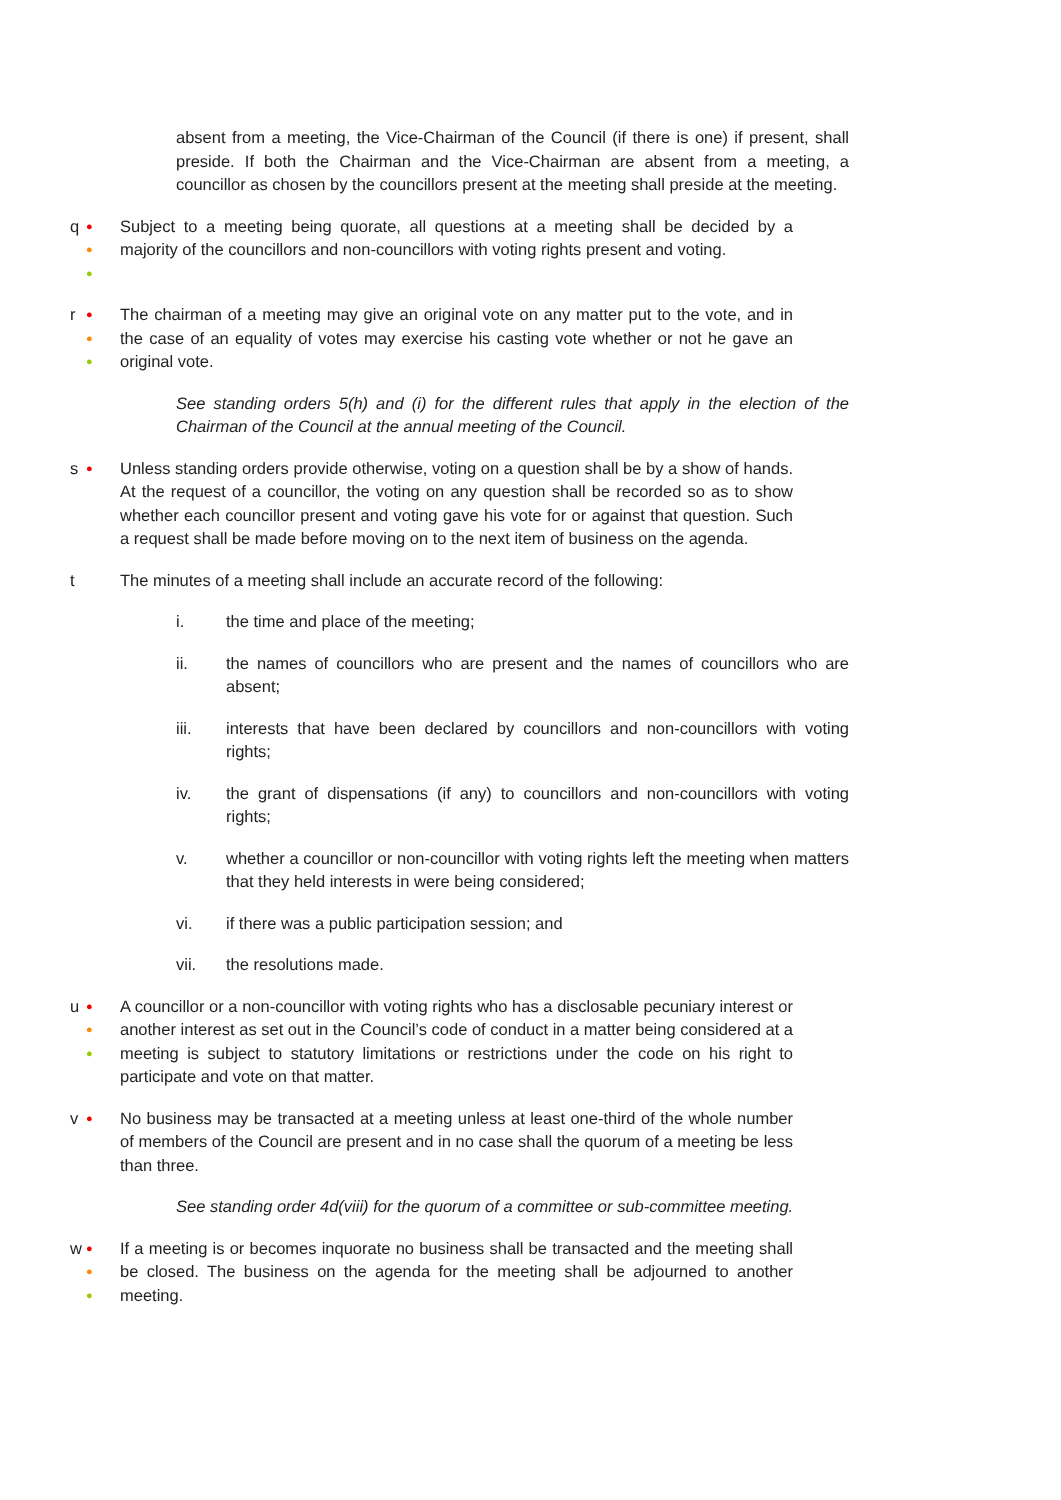absent from a meeting, the Vice-Chairman of the Council (if there is one) if present, shall preside. If both the Chairman and the Vice-Chairman are absent from a meeting, a councillor as chosen by the councillors present at the meeting shall preside at the meeting.
●
●
●
q Subject to a meeting being quorate, all questions at a meeting shall be decided by a majority of the councillors and non-councillors with voting rights present and voting.
●
●
●
r The chairman of a meeting may give an original vote on any matter put to the vote, and in the case of an equality of votes may exercise his casting vote whether or not he gave an original vote.
See standing orders 5(h) and (i) for the different rules that apply in the election of the Chairman of the Council at the annual meeting of the Council.
●
s Unless standing orders provide otherwise, voting on a question shall be by a show of hands. At the request of a councillor, the voting on any question shall be recorded so as to show whether each councillor present and voting gave his vote for or against that question. Such a request shall be made before moving on to the next item of business on the agenda.
t The minutes of a meeting shall include an accurate record of the following:
i. the time and place of the meeting;
ii. the names of councillors who are present and the names of councillors who are absent;
iii. interests that have been declared by councillors and non-councillors with voting rights;
iv. the grant of dispensations (if any) to councillors and non-councillors with voting rights;
v. whether a councillor or non-councillor with voting rights left the meeting when matters that they held interests in were being considered;
vi. if there was a public participation session; and
vii. the resolutions made.
●
●
●
u A councillor or a non-councillor with voting rights who has a disclosable pecuniary interest or another interest as set out in the Council’s code of conduct in a matter being considered at a meeting is subject to statutory limitations or restrictions under the code on his right to participate and vote on that matter.
●
v No business may be transacted at a meeting unless at least one-third of the whole number of members of the Council are present and in no case shall the quorum of a meeting be less than three.
See standing order 4d(viii) for the quorum of a committee or sub-committee meeting.
●
●
●
w If a meeting is or becomes inquorate no business shall be transacted and the meeting shall be closed. The business on the agenda for the meeting shall be adjourned to another meeting.